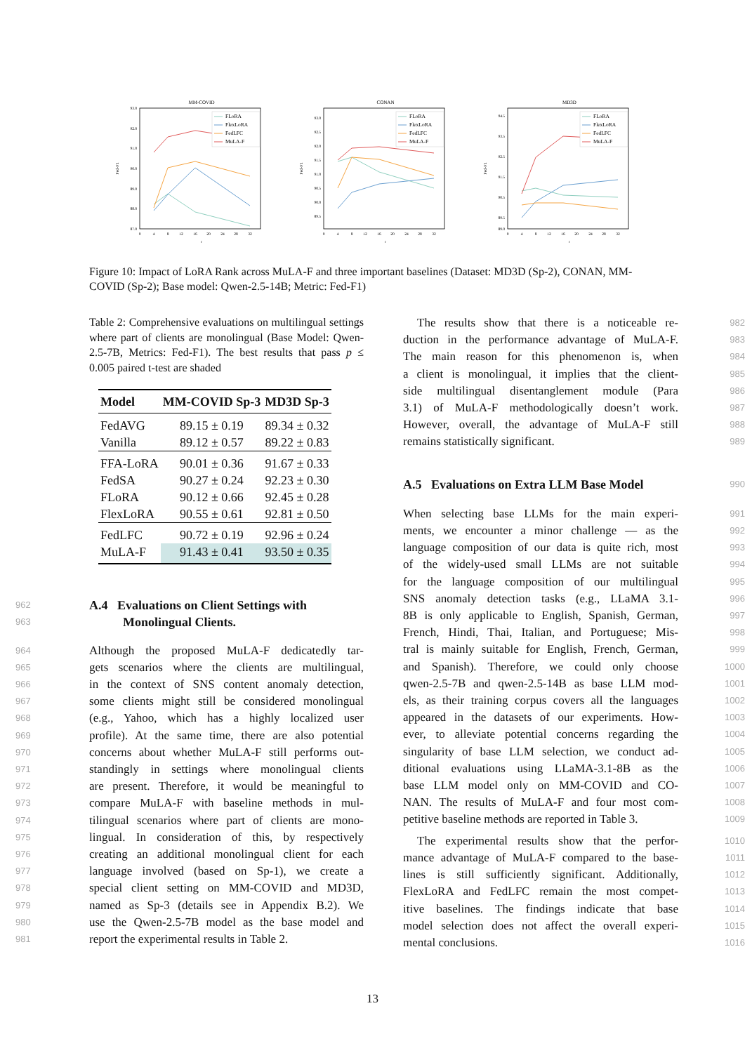MM-COVID
93.0
92.0
91.0
90.0
89.0
88.0
87.0
0
4
8
12
16
20
24
28
32
r
Fed-F1
FLoRA
FlexLoRA
FedLFC
MuLA-F
CONAN
93.0
92.5
92.0
91.5
91.0
90.5
90.0
89.5
0
4
8
12
16
20
24
28
32
r
Fed-F1
FLoRA
FlexLoRA
FedLFC
MuLA-F
MD3D
94.5
93.5
92.5
91.5
90.5
89.5
89.0
0
4
8
12
16
20
24
28
32
r
Fed-F1
FLoRA
FlexLoRA
FedLFC
MuLA-F
Figure 10: Impact of LoRA Rank across MuLA-F and three important baselines (Dataset: MD3D (Sp-2), CONAN, MM-COVID (Sp-2); Base model: Qwen-2.5-14B; Metric: Fed-F1)
Table 2: Comprehensive evaluations on multilingual settings where part of clients are monolingual (Base Model: Qwen-2.5-7B, Metrics: Fed-F1). The best results that pass p ≤ 0.005 paired t-test are shaded
| Model | MM-COVID Sp-3 | MD3D Sp-3 |
| --- | --- | --- |
| FedAVG | 89.15 ± 0.19 | 89.34 ± 0.32 |
| Vanilla | 89.12 ± 0.57 | 89.22 ± 0.83 |
| FFA-LoRA | 90.01 ± 0.36 | 91.67 ± 0.33 |
| FedSA | 90.27 ± 0.24 | 92.23 ± 0.30 |
| FLoRA | 90.12 ± 0.66 | 92.45 ± 0.28 |
| FlexLoRA | 90.55 ± 0.61 | 92.81 ± 0.50 |
| FedLFC | 90.72 ± 0.19 | 92.96 ± 0.24 |
| MuLA-F | 91.43 ± 0.41 | 93.50 ± 0.35 |
962
A.4 Evaluations on Client Settings with
963
Monolingual Clients.
964 Although the proposed MuLA-F dedicatedly tar-
965 gets scenarios where the clients are multilingual,
966 in the context of SNS content anomaly detection,
967 some clients might still be considered monolingual
968 (e.g., Yahoo, which has a highly localized user
969 profile). At the same time, there are also potential
970 concerns about whether MuLA-F still performs out-
971 standingly in settings where monolingual clients
972 are present. Therefore, it would be meaningful to
973 compare MuLA-F with baseline methods in mul-
974 tilingual scenarios where part of clients are mono-
975 lingual. In consideration of this, by respectively
976 creating an additional monolingual client for each
977 language involved (based on Sp-1), we create a
978 special client setting on MM-COVID and MD3D,
979 named as Sp-3 (details see in Appendix B.2). We
980 use the Qwen-2.5-7B model as the base model and
981 report the experimental results in Table 2.
The results show that there is a noticeable re- 982
duction in the performance advantage of MuLA-F. 983
The main reason for this phenomenon is, when 984
a client is monolingual, it implies that the client- 985
side multilingual disentanglement module (Para 986
3.1) of MuLA-F methodologically doesn’t work. 987
However, overall, the advantage of MuLA-F still 988
remains statistically significant. 989
A.5 Evaluations on Extra LLM Base Model
990
When selecting base LLMs for the main experi- 991
ments, we encounter a minor challenge — as the 992
language composition of our data is quite rich, most 993
of the widely-used small LLMs are not suitable 994
for the language composition of our multilingual 995
SNS anomaly detection tasks (e.g., LLaMA 3.1- 996
8B is only applicable to English, Spanish, German, 997
French, Hindi, Thai, Italian, and Portuguese; Mis- 998
tral is mainly suitable for English, French, German, 999
and Spanish). Therefore, we could only choose 1000
qwen-2.5-7B and qwen-2.5-14B as base LLM mod- 1001
els, as their training corpus covers all the languages 1002
appeared in the datasets of our experiments. How- 1003
ever, to alleviate potential concerns regarding the 1004
singularity of base LLM selection, we conduct ad- 1005
ditional evaluations using LLaMA-3.1-8B as the 1006
base LLM model only on MM-COVID and CO- 1007
NAN. The results of MuLA-F and four most com- 1008
petitive baseline methods are reported in Table 3. 1009
The experimental results show that the perfor- 1010
mance advantage of MuLA-F compared to the base- 1011
lines is still sufficiently significant. Additionally, 1012
FlexLoRA and FedLFC remain the most compet- 1013
itive baselines. The findings indicate that base 1014
model selection does not affect the overall experi- 1015
mental conclusions. 1016
13